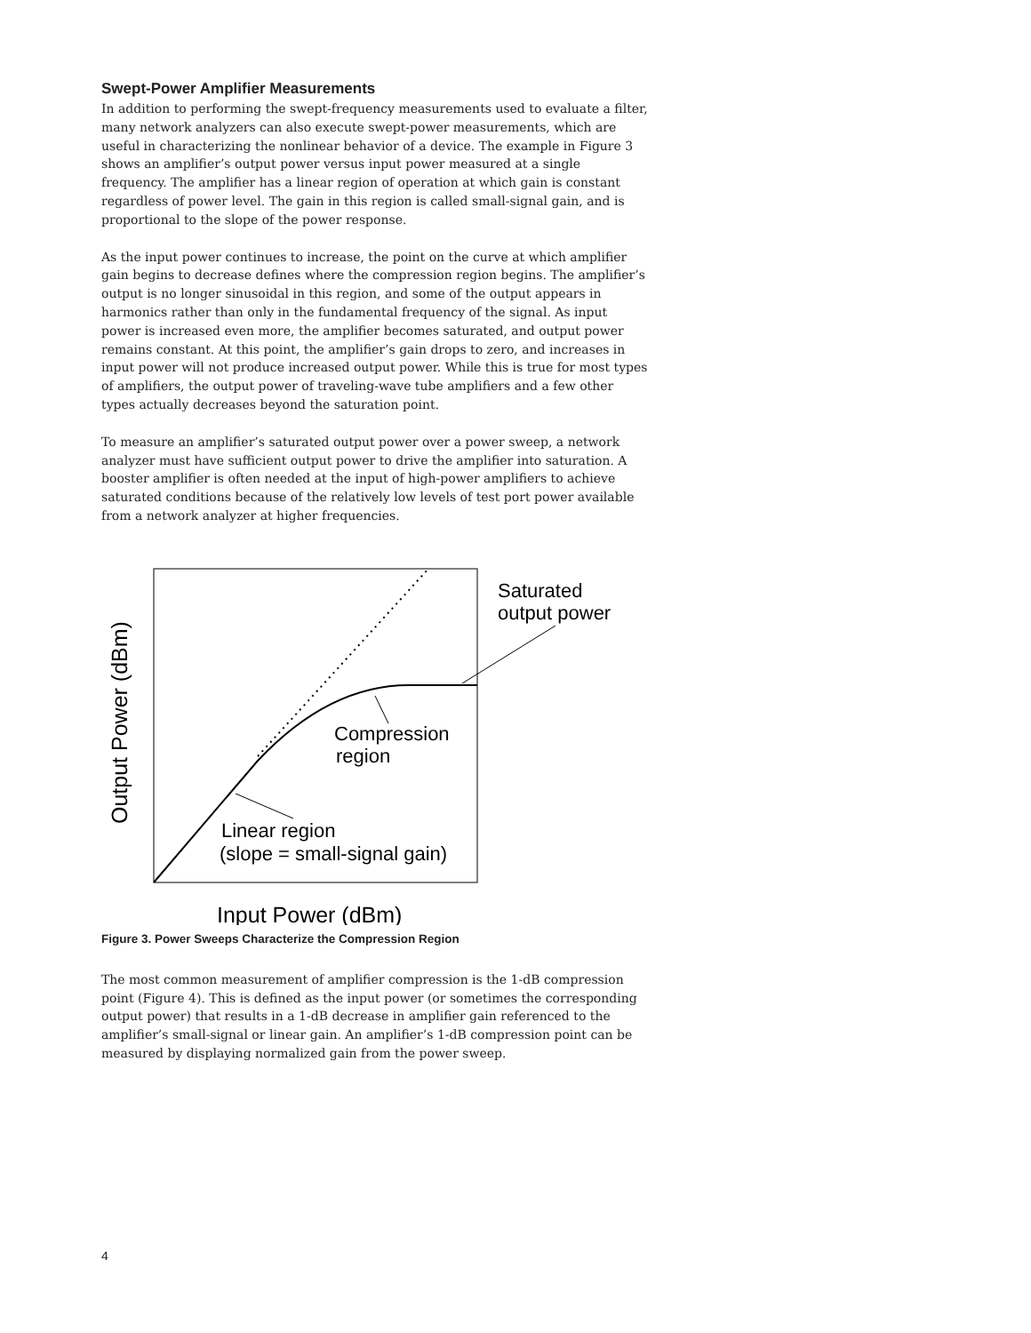Swept-Power Amplifier Measurements
In addition to performing the swept-frequency measurements used to evaluate a filter, many network analyzers can also execute swept-power measurements, which are useful in characterizing the nonlinear behavior of a device. The example in Figure 3 shows an amplifier’s output power versus input power measured at a single frequency. The amplifier has a linear region of operation at which gain is constant regardless of power level. The gain in this region is called small-signal gain, and is proportional to the slope of the power response.
As the input power continues to increase, the point on the curve at which amplifier gain begins to decrease defines where the compression region begins. The amplifier’s output is no longer sinusoidal in this region, and some of the output appears in harmonics rather than only in the fundamental frequency of the signal. As input power is increased even more, the amplifier becomes saturated, and output power remains constant. At this point, the amplifier’s gain drops to zero, and increases in input power will not produce increased output power. While this is true for most types of amplifiers, the output power of traveling-wave tube amplifiers and a few other types actually decreases beyond the saturation point.
To measure an amplifier’s saturated output power over a power sweep, a network analyzer must have sufficient output power to drive the amplifier into saturation. A booster amplifier is often needed at the input of high-power amplifiers to achieve saturated conditions because of the relatively low levels of test port power available from a network analyzer at higher frequencies.
Saturated
output power
Compression
region
Linear region
(slope = small-signal gain)
Input Power (dBm)
Output Power (dBm)
Figure 3. Power Sweeps Characterize the Compression Region
The most common measurement of amplifier compression is the 1-dB compression point (Figure 4). This is defined as the input power (or sometimes the corresponding output power) that results in a 1-dB decrease in amplifier gain referenced to the amplifier’s small-signal or linear gain. An amplifier’s 1-dB compression point can be measured by displaying normalized gain from the power sweep.
4